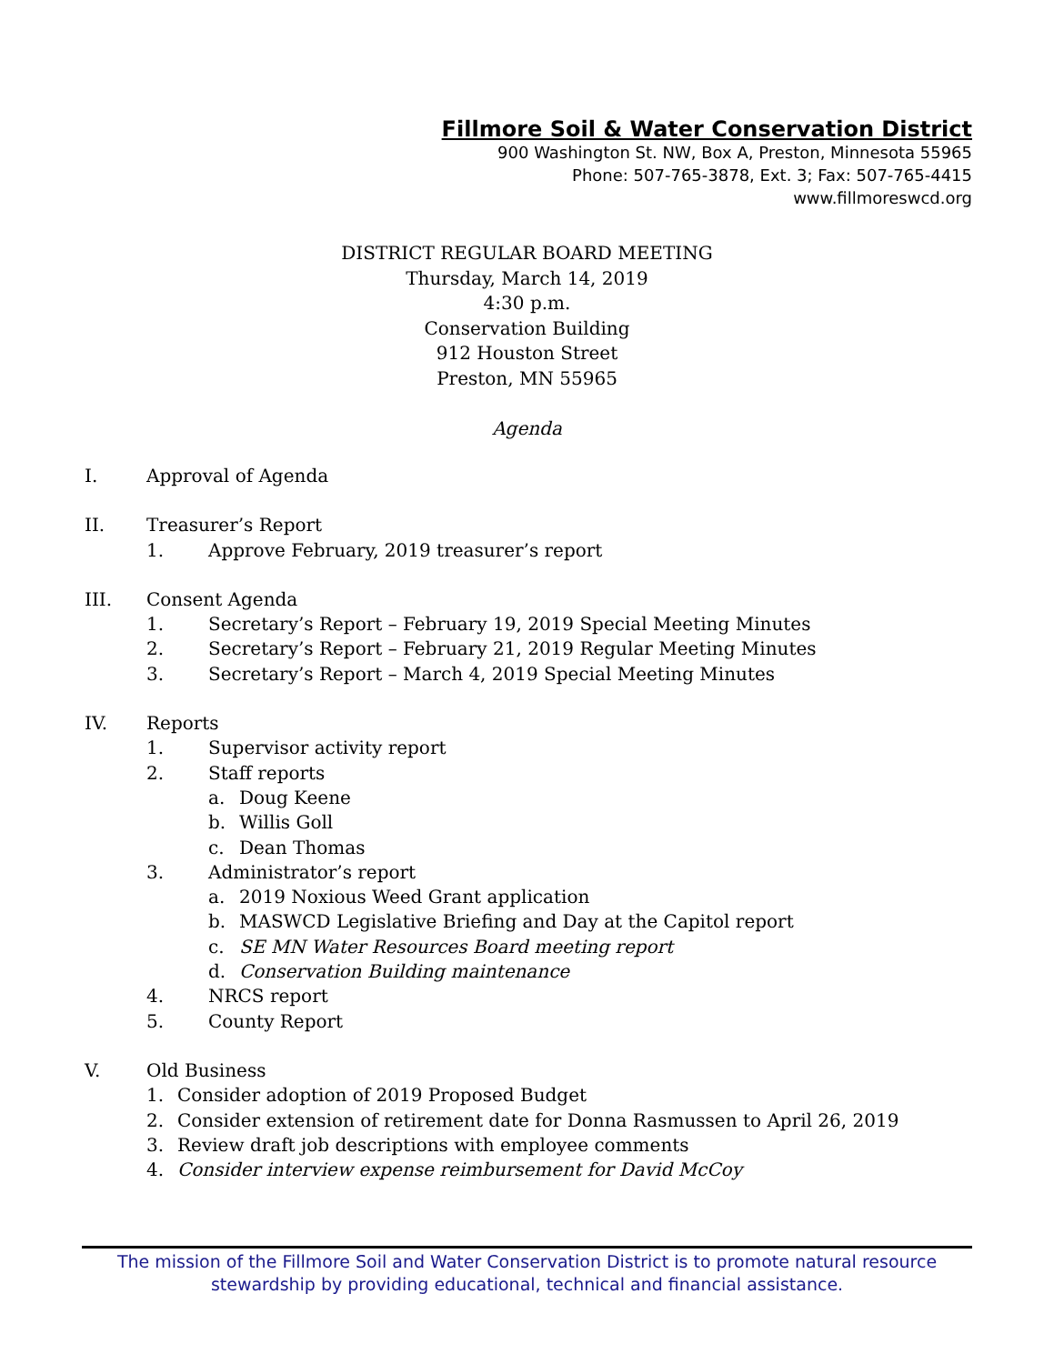Fillmore Soil & Water Conservation District
900 Washington St. NW, Box A, Preston, Minnesota 55965
Phone: 507-765-3878, Ext. 3; Fax: 507-765-4415
www.fillmoreswcd.org
DISTRICT REGULAR BOARD MEETING
Thursday, March 14, 2019
4:30 p.m.
Conservation Building
912 Houston Street
Preston, MN 55965
Agenda
I. Approval of Agenda
II. Treasurer’s Report
1. Approve February, 2019 treasurer’s report
III. Consent Agenda
1. Secretary’s Report – February 19, 2019 Special Meeting Minutes
2. Secretary’s Report – February 21, 2019 Regular Meeting Minutes
3. Secretary’s Report – March 4, 2019 Special Meeting Minutes
IV. Reports
1. Supervisor activity report
2. Staff reports
a. Doug Keene
b. Willis Goll
c. Dean Thomas
3. Administrator’s report
a. 2019 Noxious Weed Grant application
b. MASWCD Legislative Briefing and Day at the Capitol report
c. SE MN Water Resources Board meeting report
d. Conservation Building maintenance
4. NRCS report
5. County Report
V. Old Business
1. Consider adoption of 2019 Proposed Budget
2. Consider extension of retirement date for Donna Rasmussen to April 26, 2019
3. Review draft job descriptions with employee comments
4. Consider interview expense reimbursement for David McCoy
The mission of the Fillmore Soil and Water Conservation District is to promote natural resource
stewardship by providing educational, technical and financial assistance.